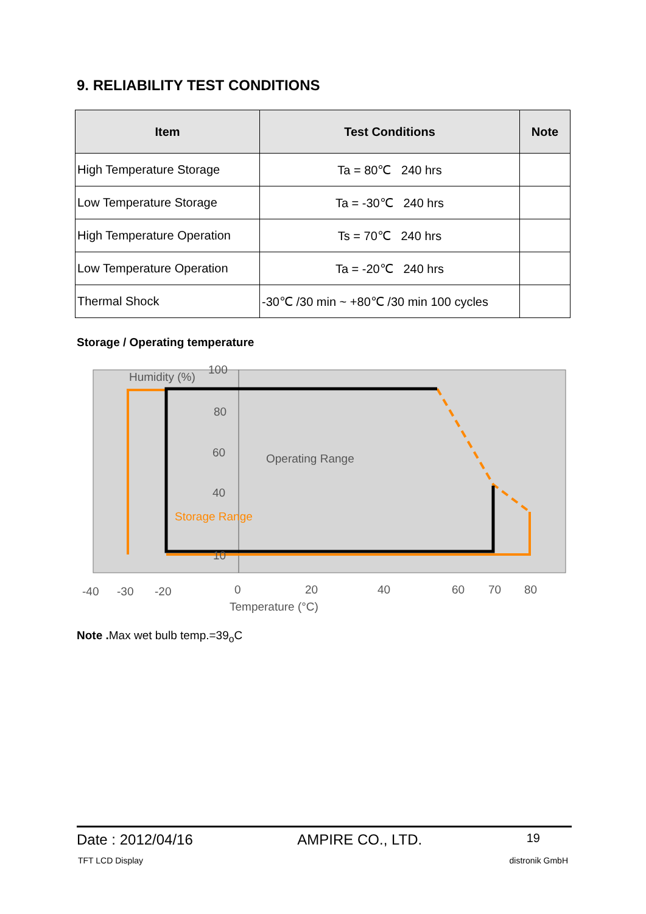9. RELIABILITY TEST CONDITIONS
| Item | Test Conditions | Note |
| --- | --- | --- |
| High Temperature Storage | Ta = 80℃ 240 hrs | |
| Low Temperature Storage | Ta = -30℃ 240 hrs | |
| High Temperature Operation | Ts = 70℃ 240 hrs | |
| Low Temperature Operation | Ta = -20℃ 240 hrs | |
| Thermal Shock | -30℃ /30 min ~ +80℃ /30 min 100 cycles | |
Storage / Operating temperature
Humidity (%)
100
80
60
40
10
Operating Range
Storage Range
-40
-30
-20
0
20
40
60
70
80
Temperature (°C)
Note . Max wet bulb temp.=39<sub>o</sub>C
Date : 2012/04/16 AMPIRE CO., LTD. 19
TFT LCD Display distronik GmbH